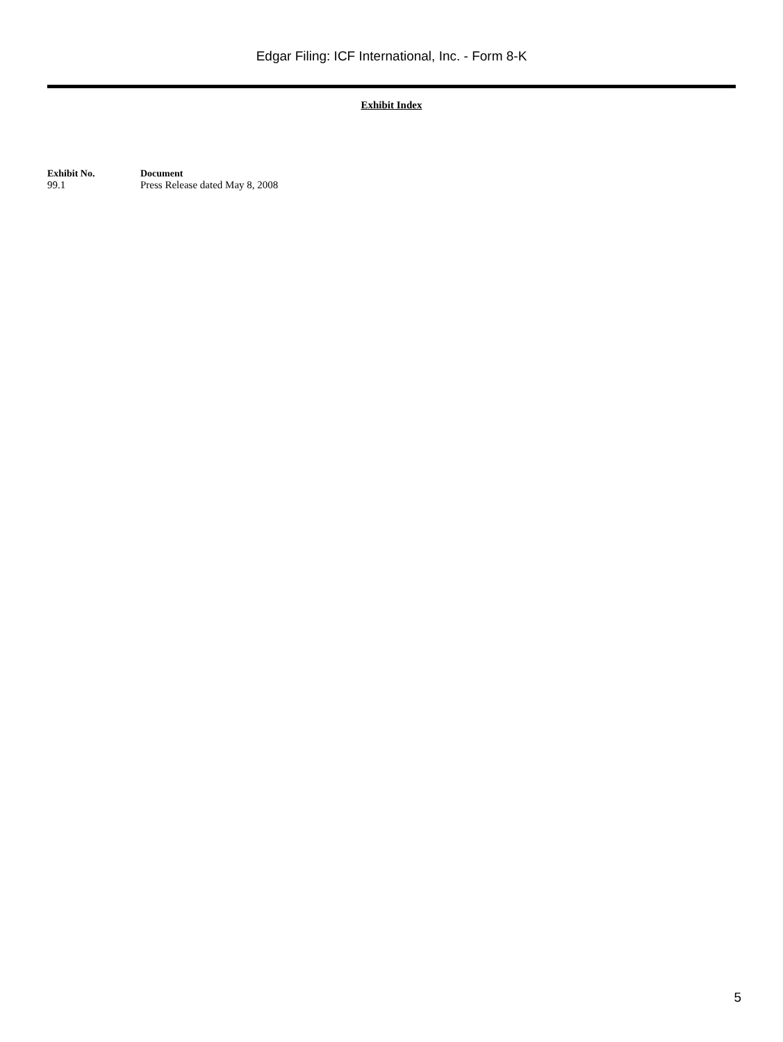Edgar Filing: ICF International, Inc. - Form 8-K
Exhibit Index
| Exhibit No. | Document |
| --- | --- |
| 99.1 | Press Release dated May 8, 2008 |
5